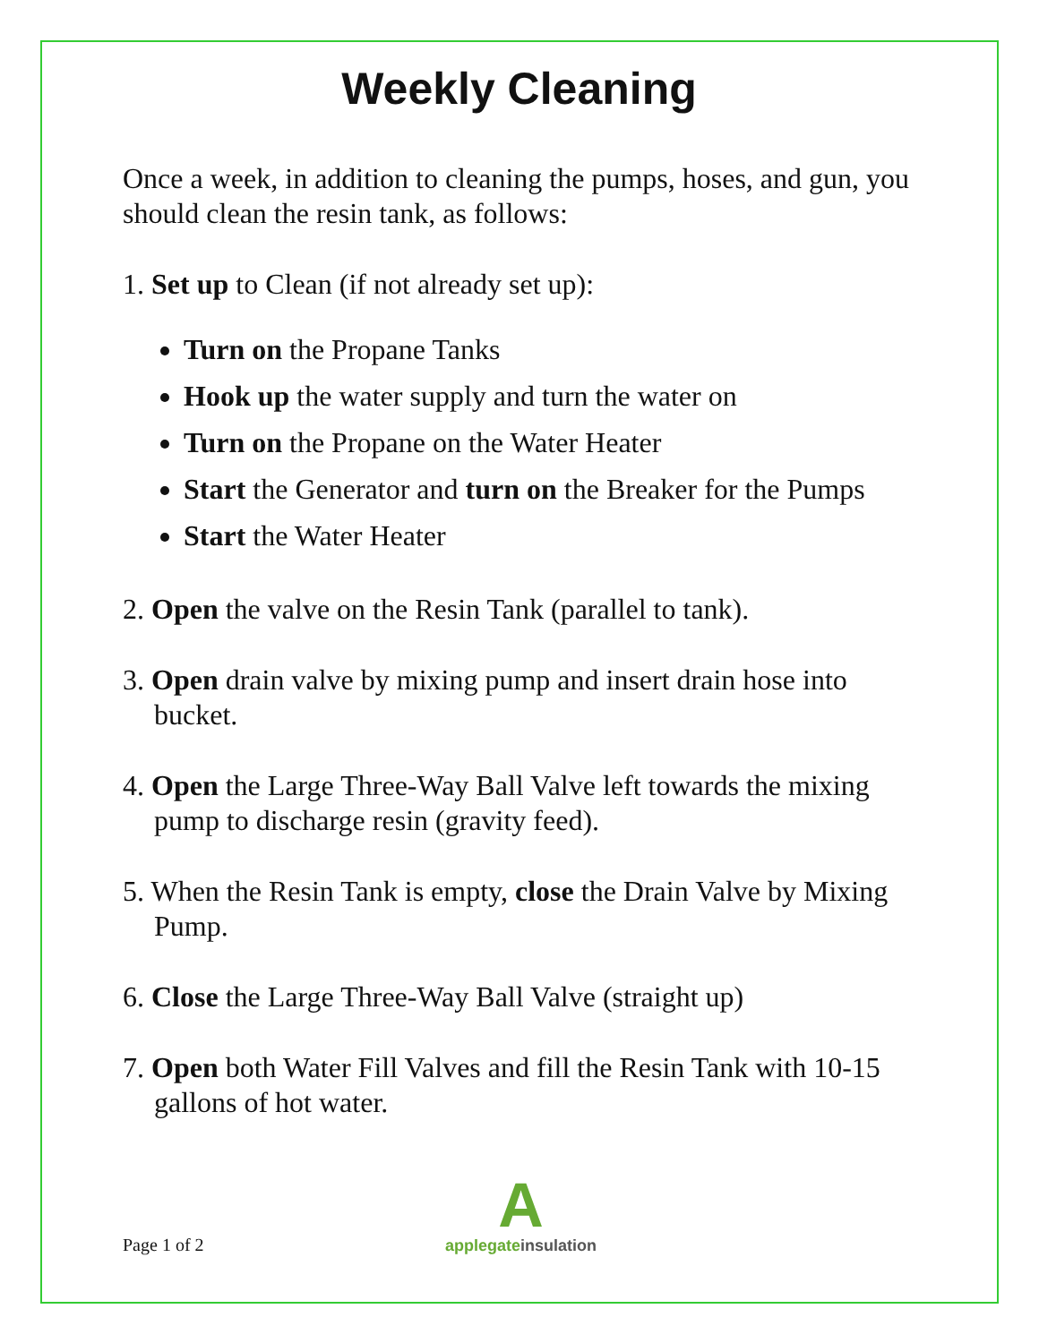Weekly Cleaning
Once a week, in addition to cleaning the pumps, hoses, and gun, you should clean the resin tank, as follows:
1. Set up to Clean (if not already set up):
Turn on the Propane Tanks
Hook up the water supply and turn the water on
Turn on the Propane on the Water Heater
Start the Generator and turn on the Breaker for the Pumps
Start the Water Heater
2. Open the valve on the Resin Tank (parallel to tank).
3. Open drain valve by mixing pump and insert drain hose into bucket.
4. Open the Large Three-Way Ball Valve left towards the mixing pump to discharge resin (gravity feed).
5. When the Resin Tank is empty, close the Drain Valve by Mixing Pump.
6. Close the Large Three-Way Ball Valve (straight up)
7. Open both Water Fill Valves and fill the Resin Tank with 10-15 gallons of hot water.
Page 1 of 2
A
applegate insulation